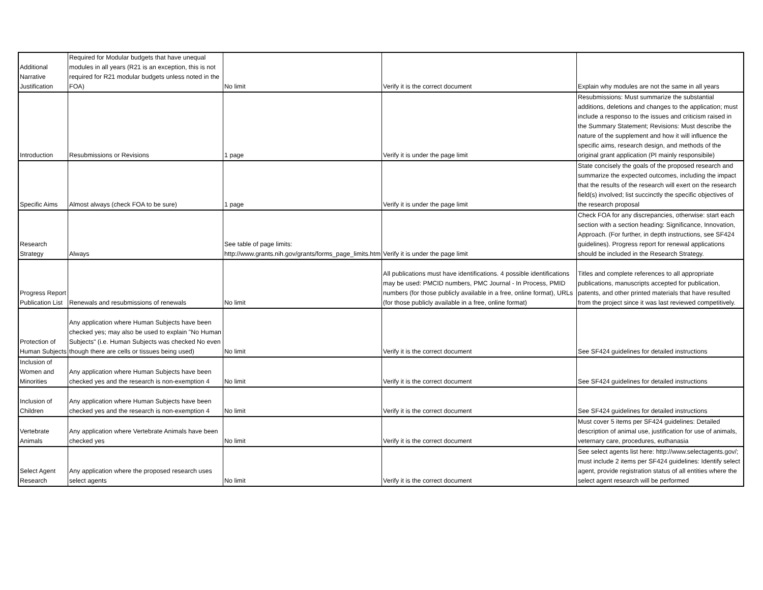| Additional Narrative Justification | Required for Modular budgets that have unequal modules in all years (R21 is an exception, this is not required for R21 modular budgets unless noted in the FOA) | No limit | Verify it is the correct document | Explain why modules are not the same in all years |
| Introduction | Resubmissions or Revisions | 1 page | Verify it is under the page limit | Resubmissions: Must summarize the substantial additions, deletions and changes to the application; must include a responso to the issues and criticism raised in the Summary Statement; Revisions: Must describe the nature of the supplement and how it will influence the specific aims, research design, and methods of the original grant application (PI mainly responsibile) |
| Specific Aims | Almost always (check FOA to be sure) | 1 page | Verify it is under the page limit | State concisely the goals of the proposed research and summarize the expected outcomes, including the impact that the results of the research will exert on the research field(s) involved; list succinctly the specific objectives of the research proposal |
| Research Strategy | Always | See table of page limits: http://www.grants.nih.gov/grants/forms_page_limits.htm | Verify it is under the page limit | Check FOA for any discrepancies, otherwise: start each section with a section heading: Significance, Innovation, Approach. (For further, in depth instructions, see SF424 guidelines). Progress report for renewal applications should be included in the Research Strategy. |
| Progress Report Publication List | Renewals and resubmissions of renewals | No limit | All publications must have identifications. 4 possible identifications may be used: PMCID numbers, PMC Journal - In Process, PMID numbers (for those publicly available in a free, online format), URLs (for those publicly available in a free, online format) | Titles and complete references to all appropriate publications, manuscripts accepted for publication, patents, and other printed materials that have resulted from the project since it was last reviewed competitively. |
| Protection of Human Subjects | Any application where Human Subjects have been checked yes; may also be used to explain "No Human Subjects" (i.e. Human Subjects was checked No even though there are cells or tissues being used) | No limit | Verify it is the correct document | See SF424 guidelines for detailed instructions |
| Inclusion of Women and Minorities | Any application where Human Subjects have been checked yes and the research is non-exemption 4 | No limit | Verify it is the correct document | See SF424 guidelines for detailed instructions |
| Inclusion of Children | Any application where Human Subjects have been checked yes and the research is non-exemption 4 | No limit | Verify it is the correct document | See SF424 guidelines for detailed instructions |
| Vertebrate Animals | Any application where Vertebrate Animals have been checked yes | No limit | Verify it is the correct document | Must cover 5 items per SF424 guidelines: Detailed description of animal use, justification for use of animals, veternary care, procedures, euthanasia |
| Select Agent Research | Any application where the proposed research uses select agents | No limit | Verify it is the correct document | See select agents list here: http://www.selectagents.gov/; must include 2 items per SF424 guidelines: Identify select agent, provide registration status of all entities where the select agent research will be performed |